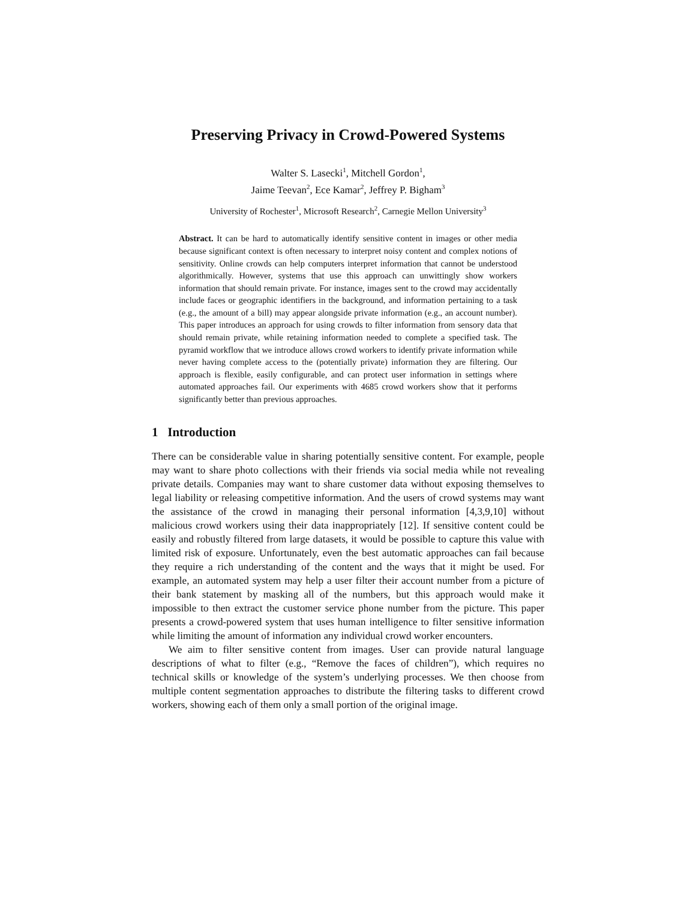Preserving Privacy in Crowd-Powered Systems
Walter S. Lasecki<sup>1</sup>, Mitchell Gordon<sup>1</sup>,
Jaime Teevan<sup>2</sup>, Ece Kamar<sup>2</sup>, Jeffrey P. Bigham<sup>3</sup>
University of Rochester<sup>1</sup>, Microsoft Research<sup>2</sup>, Carnegie Mellon University<sup>3</sup>
Abstract. It can be hard to automatically identify sensitive content in images or other media because significant context is often necessary to interpret noisy content and complex notions of sensitivity. Online crowds can help computers interpret information that cannot be understood algorithmically. However, systems that use this approach can unwittingly show workers information that should remain private. For instance, images sent to the crowd may accidentally include faces or geographic identifiers in the background, and information pertaining to a task (e.g., the amount of a bill) may appear alongside private information (e.g., an account number). This paper introduces an approach for using crowds to filter information from sensory data that should remain private, while retaining information needed to complete a specified task. The pyramid workflow that we introduce allows crowd workers to identify private information while never having complete access to the (potentially private) information they are filtering. Our approach is flexible, easily configurable, and can protect user information in settings where automated approaches fail. Our experiments with 4685 crowd workers show that it performs significantly better than previous approaches.
1 Introduction
There can be considerable value in sharing potentially sensitive content. For example, people may want to share photo collections with their friends via social media while not revealing private details. Companies may want to share customer data without exposing themselves to legal liability or releasing competitive information. And the users of crowd systems may want the assistance of the crowd in managing their personal information [4,3,9,10] without malicious crowd workers using their data inappropriately [12]. If sensitive content could be easily and robustly filtered from large datasets, it would be possible to capture this value with limited risk of exposure. Unfortunately, even the best automatic approaches can fail because they require a rich understanding of the content and the ways that it might be used. For example, an automated system may help a user filter their account number from a picture of their bank statement by masking all of the numbers, but this approach would make it impossible to then extract the customer service phone number from the picture. This paper presents a crowd-powered system that uses human intelligence to filter sensitive information while limiting the amount of information any individual crowd worker encounters.
We aim to filter sensitive content from images. User can provide natural language descriptions of what to filter (e.g., “Remove the faces of children”), which requires no technical skills or knowledge of the system’s underlying processes. We then choose from multiple content segmentation approaches to distribute the filtering tasks to different crowd workers, showing each of them only a small portion of the original image.